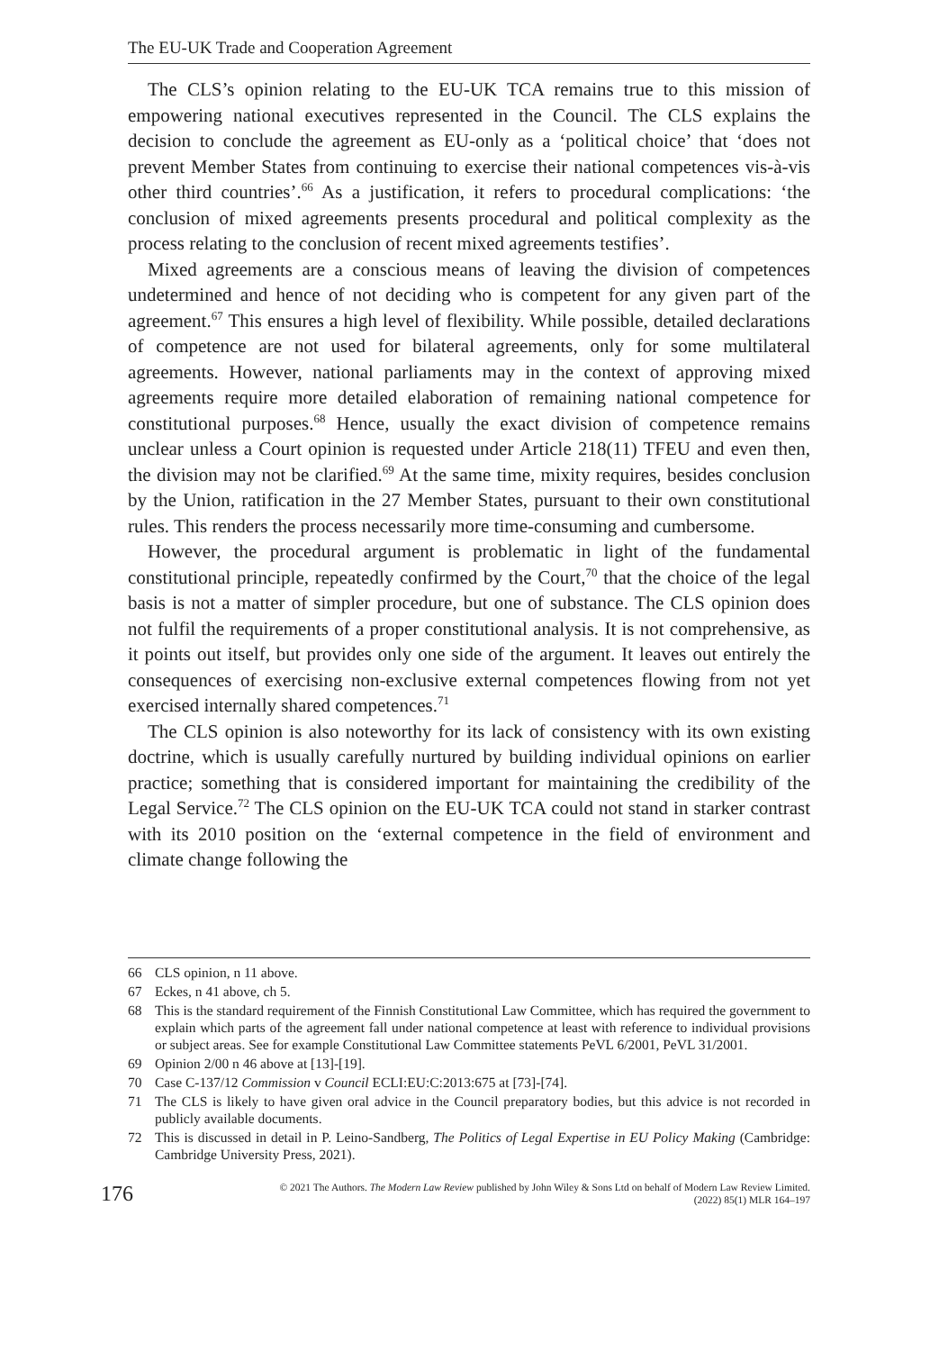The EU-UK Trade and Cooperation Agreement
The CLS’s opinion relating to the EU-UK TCA remains true to this mission of empowering national executives represented in the Council. The CLS explains the decision to conclude the agreement as EU-only as a ‘political choice’ that ‘does not prevent Member States from continuing to exercise their national competences vis-à-vis other third countries’.<sup>66</sup> As a justification, it refers to procedural complications: ‘the conclusion of mixed agreements presents procedural and political complexity as the process relating to the conclusion of recent mixed agreements testifies’.
Mixed agreements are a conscious means of leaving the division of competences undetermined and hence of not deciding who is competent for any given part of the agreement.<sup>67</sup> This ensures a high level of flexibility. While possible, detailed declarations of competence are not used for bilateral agreements, only for some multilateral agreements. However, national parliaments may in the context of approving mixed agreements require more detailed elaboration of remaining national competence for constitutional purposes.<sup>68</sup> Hence, usually the exact division of competence remains unclear unless a Court opinion is requested under Article 218(11) TFEU and even then, the division may not be clarified.<sup>69</sup> At the same time, mixity requires, besides conclusion by the Union, ratification in the 27 Member States, pursuant to their own constitutional rules. This renders the process necessarily more time-consuming and cumbersome.
However, the procedural argument is problematic in light of the fundamental constitutional principle, repeatedly confirmed by the Court,<sup>70</sup> that the choice of the legal basis is not a matter of simpler procedure, but one of substance. The CLS opinion does not fulfil the requirements of a proper constitutional analysis. It is not comprehensive, as it points out itself, but provides only one side of the argument. It leaves out entirely the consequences of exercising non-exclusive external competences flowing from not yet exercised internally shared competences.<sup>71</sup>
The CLS opinion is also noteworthy for its lack of consistency with its own existing doctrine, which is usually carefully nurtured by building individual opinions on earlier practice; something that is considered important for maintaining the credibility of the Legal Service.<sup>72</sup> The CLS opinion on the EU-UK TCA could not stand in starker contrast with its 2010 position on the ‘external competence in the field of environment and climate change following the
66 CLS opinion, n 11 above.
67 Eckes, n 41 above, ch 5.
68 This is the standard requirement of the Finnish Constitutional Law Committee, which has required the government to explain which parts of the agreement fall under national competence at least with reference to individual provisions or subject areas. See for example Constitutional Law Committee statements PeVL 6/2001, PeVL 31/2001.
69 Opinion 2/00 n 46 above at [13]-[19].
70 Case C-137/12 Commission v Council ECLI:EU:C:2013:675 at [73]-[74].
71 The CLS is likely to have given oral advice in the Council preparatory bodies, but this advice is not recorded in publicly available documents.
72 This is discussed in detail in P. Leino-Sandberg, The Politics of Legal Expertise in EU Policy Making (Cambridge: Cambridge University Press, 2021).
176 © 2021 The Authors. The Modern Law Review published by John Wiley & Sons Ltd on behalf of Modern Law Review Limited.
(2022) 85(1) MLR 164–197